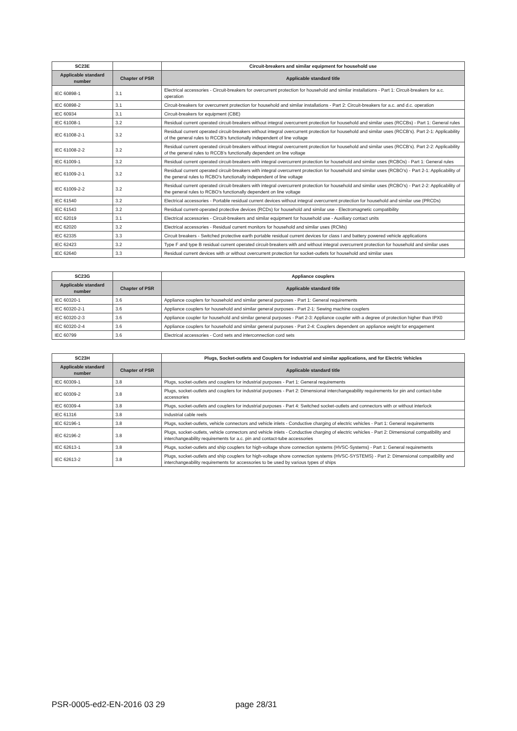| SC23E | | Circuit-breakers and similar equipment for household use |
| --- | --- | --- |
| Applicable standard number | Chapter of PSR | Applicable standard title |
| IEC 60898-1 | 3.1 | Electrical accessories - Circuit-breakers for overcurrent protection for household and similar installations - Part 1: Circuit-breakers for a.c. operation |
| IEC 60898-2 | 3.1 | Circuit-breakers for overcurrent protection for household and similar installations - Part 2: Circuit-breakers for a.c. and d.c. operation |
| IEC 60934 | 3.1 | Circuit-breakers for equipment (CBE) |
| IEC 61008-1 | 3.2 | Residual current operated circuit-breakers without integral overcurrent protection for household and similar uses (RCCBs) - Part 1: General rules |
| IEC 61008-2-1 | 3.2 | Residual current operated circuit-breakers without integral overcurrent protection for household and similar uses (RCCB's). Part 2-1: Applicability of the general rules to RCCB's functionally independent of line voltage |
| IEC 61008-2-2 | 3.2 | Residual current operated circuit-breakers without integral overcurrent protection for household and similar uses (RCCB's). Part 2-2: Applicability of the general rules to RCCB's functionally dependent on line voltage |
| IEC 61009-1 | 3.2 | Residual current operated circuit-breakers with integral overcurrent protection for household and similar uses (RCBOs) - Part 1: General rules |
| IEC 61009-2-1 | 3.2 | Residual current operated circuit-breakers with integral overcurrent protection for household and similar uses (RCBO's) - Part 2-1: Applicability of the general rules to RCBO's functionally independent of line voltage |
| IEC 61009-2-2 | 3.2 | Residual current operated circuit-breakers with integral overcurrent protection for household and similar uses (RCBO's) - Part 2-2: Applicability of the general rules to RCBO's functionally dependent on line voltage |
| IEC 61540 | 3.2 | Electrical accessories - Portable residual current devices without integral overcurrent protection for household and similar use (PRCDs) |
| IEC 61543 | 3.2 | Residual current-operated protective devices (RCDs) for household and similar use - Electromagnetic compatibility |
| IEC 62019 | 3.1 | Electrical accessories - Circuit-breakers and similar equipment for household use - Auxiliary contact units |
| IEC 62020 | 3.2 | Electrical accessories - Residual current monitors for household and similar uses (RCMs) |
| IEC 62335 | 3.3 | Circuit breakers - Switched protective earth portable residual current devices for class I and battery powered vehicle applications |
| IEC 62423 | 3.2 | Type F and type B residual current operated circuit-breakers with and without integral overcurrent protection for household and similar uses |
| IEC 62640 | 3.3 | Residual current devices with or without overcurrent protection for socket-outlets for household and similar uses |
| SC23G | | Appliance couplers |
| --- | --- | --- |
| Applicable standard number | Chapter of PSR | Applicable standard title |
| IEC 60320-1 | 3.6 | Appliance couplers for household and similar general purposes - Part 1: General requirements |
| IEC 60320-2-1 | 3.6 | Appliance couplers for household and similar general purposes - Part 2-1: Sewing machine couplers |
| IEC 60320-2-3 | 3.6 | Appliance coupler for household and similar general purposes - Part 2-3: Appliance coupler with a degree of protection higher than IPX0 |
| IEC 60320-2-4 | 3.6 | Appliance couplers for household and similar general purposes - Part 2-4: Couplers dependent on appliance weight for engagement |
| IEC 60799 | 3.6 | Electrical accessories - Cord sets and interconnection cord sets |
| SC23H | | Plugs, Socket-outlets and Couplers for industrial and similar applications, and for Electric Vehicles |
| --- | --- | --- |
| Applicable standard number | Chapter of PSR | Applicable standard title |
| IEC 60309-1 | 3.8 | Plugs, socket-outlets and couplers for industrial purposes - Part 1: General requirements |
| IEC 60309-2 | 3.8 | Plugs, socket-outlets and couplers for industrial purposes - Part 2: Dimensional interchangeability requirements for pin and contact-tube accessories |
| IEC 60309-4 | 3.8 | Plugs, socket-outlets and couplers for industrial purposes - Part 4: Switched socket-outlets and connectors with or without interlock |
| IEC 61316 | 3.8 | Industrial cable reels |
| IEC 62196-1 | 3.8 | Plugs, socket-outlets, vehicle connectors and vehicle inlets - Conductive charging of electric vehicles - Part 1: General requirements |
| IEC 62196-2 | 3.8 | Plugs, socket-outlets, vehicle connectors and vehicle inlets - Conductive charging of electric vehicles - Part 2: Dimensional compatibility and interchangeability requirements for a.c. pin and contact-tube accessories |
| IEC 62613-1 | 3.8 | Plugs, socket-outlets and ship couplers for high-voltage shore connection systems (HVSC-Systems) - Part 1: General requirements |
| IEC 62613-2 | 3.8 | Plugs, socket-outlets and ship couplers for high-voltage shore connection systems (HVSC-SYSTEMS) - Part 2: Dimensional compatibility and interchangeability requirements for accessories to be used by various types of ships |
PSR-0005-ed2-EN-2016 03 29 page 28/31